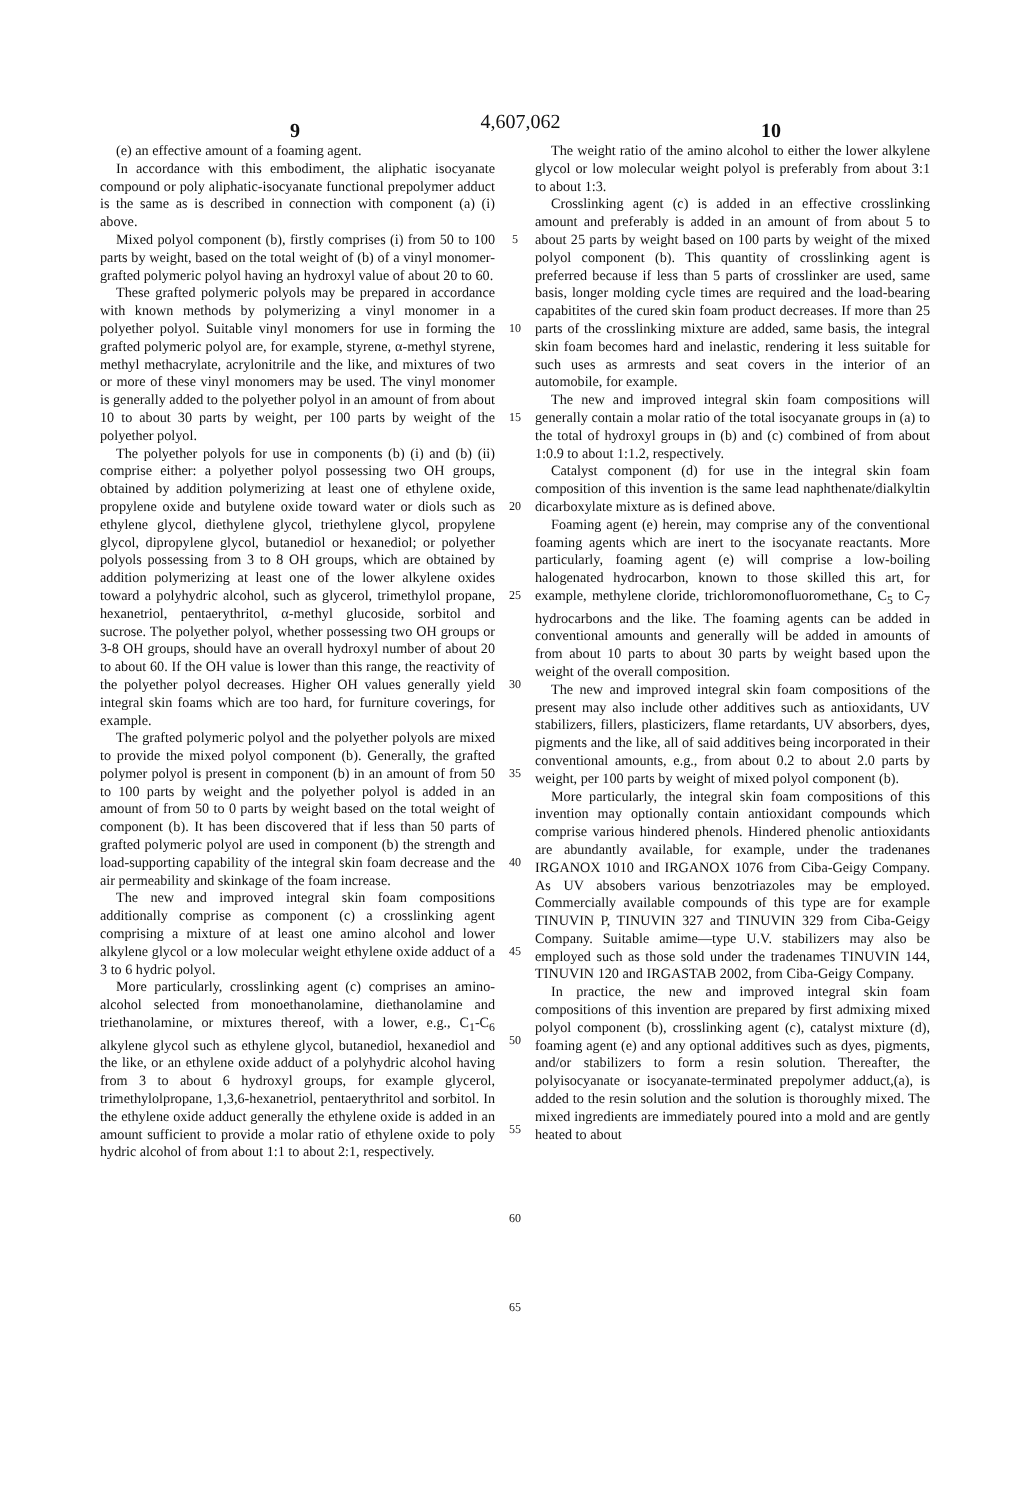4,607,062
9 10
(e) an effective amount of a foaming agent.
In accordance with this embodiment, the aliphatic isocyanate compound or poly aliphatic-isocyanate functional prepolymer adduct is the same as is described in connection with component (a) (i) above.
Mixed polyol component (b), firstly comprises (i) from 50 to 100 parts by weight, based on the total weight of (b) of a vinyl monomer-grafted polymeric polyol having an hydroxyl value of about 20 to 60.
These grafted polymeric polyols may be prepared in accordance with known methods by polymerizing a vinyl monomer in a polyether polyol. Suitable vinyl monomers for use in forming the grafted polymeric polyol are, for example, styrene, α-methyl styrene, methyl methacrylate, acrylonitrile and the like, and mixtures of two or more of these vinyl monomers may be used. The vinyl monomer is generally added to the polyether polyol in an amount of from about 10 to about 30 parts by weight, per 100 parts by weight of the polyether polyol.
The polyether polyols for use in components (b) (i) and (b) (ii) comprise either: a polyether polyol possessing two OH groups, obtained by addition polymerizing at least one of ethylene oxide, propylene oxide and butylene oxide toward water or diols such as ethylene glycol, diethylene glycol, triethylene glycol, propylene glycol, dipropylene glycol, butanediol or hexanediol; or polyether polyols possessing from 3 to 8 OH groups, which are obtained by addition polymerizing at least one of the lower alkylene oxides toward a polyhydric alcohol, such as glycerol, trimethylol propane, hexanetriol, pentaerythritol, α-methyl glucoside, sorbitol and sucrose. The polyether polyol, whether possessing two OH groups or 3-8 OH groups, should have an overall hydroxyl number of about 20 to about 60. If the OH value is lower than this range, the reactivity of the polyether polyol decreases. Higher OH values generally yield integral skin foams which are too hard, for furniture coverings, for example.
The grafted polymeric polyol and the polyether polyols are mixed to provide the mixed polyol component (b). Generally, the grafted polymer polyol is present in component (b) in an amount of from 50 to 100 parts by weight and the polyether polyol is added in an amount of from 50 to 0 parts by weight based on the total weight of component (b). It has been discovered that if less than 50 parts of grafted polymeric polyol are used in component (b) the strength and load-supporting capability of the integral skin foam decrease and the air permeability and skinkage of the foam increase.
The new and improved integral skin foam compositions additionally comprise as component (c) a crosslinking agent comprising a mixture of at least one amino alcohol and lower alkylene glycol or a low molecular weight ethylene oxide adduct of a 3 to 6 hydric polyol.
More particularly, crosslinking agent (c) comprises an amino-alcohol selected from monoethanolamine, diethanolamine and triethanolamine, or mixtures thereof, with a lower, e.g., C<sub>1</sub>-C<sub>6</sub> alkylene glycol such as ethylene glycol, butanediol, hexanediol and the like, or an ethylene oxide adduct of a polyhydric alcohol having from 3 to about 6 hydroxyl groups, for example glycerol, trimethylolpropane, 1,3,6-hexanetriol, pentaerythritol and sorbitol. In the ethylene oxide adduct generally the ethylene oxide is added in an amount sufficient to provide a molar ratio of ethylene oxide to poly hydric alcohol of from about 1:1 to about 2:1, respectively.
5
10
15
20
25
30
35
40
45
50
55
60
65
The weight ratio of the amino alcohol to either the lower alkylene glycol or low molecular weight polyol is preferably from about 3:1 to about 1:3.
Crosslinking agent (c) is added in an effective crosslinking amount and preferably is added in an amount of from about 5 to about 25 parts by weight based on 100 parts by weight of the mixed polyol component (b). This quantity of crosslinking agent is preferred because if less than 5 parts of crosslinker are used, same basis, longer molding cycle times are required and the load-bearing capabitites of the cured skin foam product decreases. If more than 25 parts of the crosslinking mixture are added, same basis, the integral skin foam becomes hard and inelastic, rendering it less suitable for such uses as armrests and seat covers in the interior of an automobile, for example.
The new and improved integral skin foam compositions will generally contain a molar ratio of the total isocyanate groups in (a) to the total of hydroxyl groups in (b) and (c) combined of from about 1:0.9 to about 1:1.2, respectively.
Catalyst component (d) for use in the integral skin foam composition of this invention is the same lead naphthenate/dialkyltin dicarboxylate mixture as is defined above.
Foaming agent (e) herein, may comprise any of the conventional foaming agents which are inert to the isocyanate reactants. More particularly, foaming agent (e) will comprise a low-boiling halogenated hydrocarbon, known to those skilled this art, for example, methylene cloride, trichloromonofluoromethane, C<sub>5</sub> to C<sub>7</sub> hydrocarbons and the like. The foaming agents can be added in conventional amounts and generally will be added in amounts of from about 10 parts to about 30 parts by weight based upon the weight of the overall composition.
The new and improved integral skin foam compositions of the present may also include other additives such as antioxidants, UV stabilizers, fillers, plasticizers, flame retardants, UV absorbers, dyes, pigments and the like, all of said additives being incorporated in their conventional amounts, e.g., from about 0.2 to about 2.0 parts by weight, per 100 parts by weight of mixed polyol component (b).
More particularly, the integral skin foam compositions of this invention may optionally contain antioxidant compounds which comprise various hindered phenols. Hindered phenolic antioxidants are abundantly available, for example, under the tradenanes IRGANOX 1010 and IRGANOX 1076 from Ciba-Geigy Company. As UV absobers various benzotriazoles may be employed. Commercially available compounds of this type are for example TINUVIN P, TINUVIN 327 and TINUVIN 329 from Ciba-Geigy Company. Suitable amime—type U.V. stabilizers may also be employed such as those sold under the tradenames TINUVIN 144, TINUVIN 120 and IRGASTAB 2002, from Ciba-Geigy Company.
In practice, the new and improved integral skin foam compositions of this invention are prepared by first admixing mixed polyol component (b), crosslinking agent (c), catalyst mixture (d), foaming agent (e) and any optional additives such as dyes, pigments, and/or stabilizers to form a resin solution. Thereafter, the polyisocyanate or isocyanate-terminated prepolymer adduct,(a), is added to the resin solution and the solution is thoroughly mixed. The mixed ingredients are immediately poured into a mold and are gently heated to about